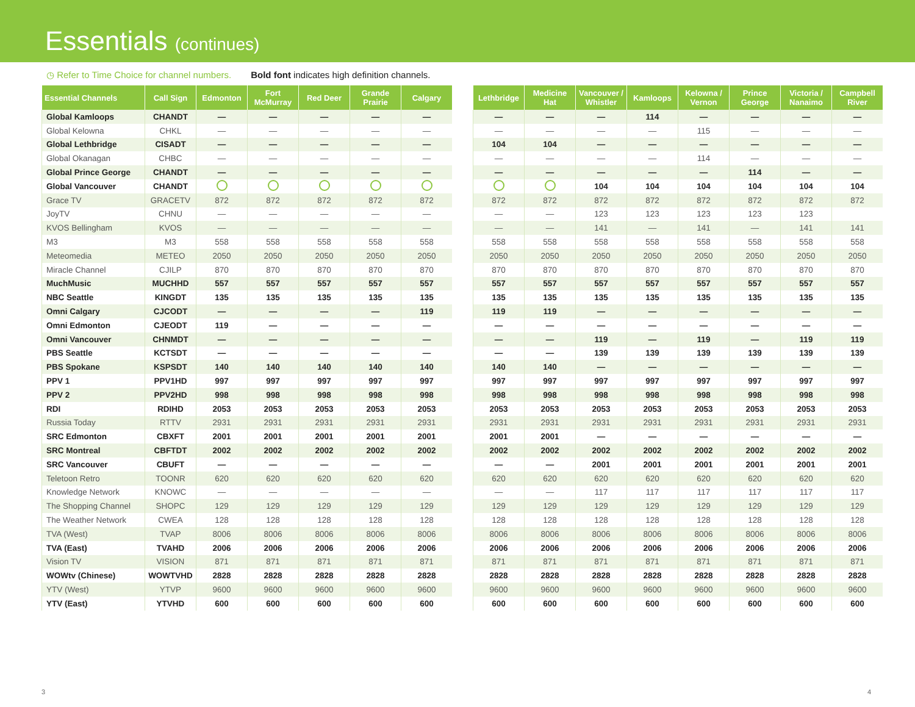Essentials (continues)
◷ Refer to Time Choice for channel numbers. Bold font indicates high definition channels.
| Essential Channels | Call Sign | Edmonton | Fort McMurray | Red Deer | Grande Prairie | Calgary |
| --- | --- | --- | --- | --- | --- | --- |
| Global Kamloops | CHANDT | — | — | — | — | — |
| Global Kelowna | CHKL | — | — | — | — | — |
| Global Lethbridge | CISADT | — | — | — | — | — |
| Global Okanagan | CHBC | — | — | — | — | — |
| Global Prince George | CHANDT | — | — | — | — | — |
| Global Vancouver | CHANDT | | | | | |
| Grace TV | GRACETV | 872 | 872 | 872 | 872 | 872 |
| JoyTV | CHNU | — | — | — | — | — |
| KVOS Bellingham | KVOS | — | — | — | — | — |
| M3 | M3 | 558 | 558 | 558 | 558 | 558 |
| Meteomedia | METEO | 2050 | 2050 | 2050 | 2050 | 2050 |
| Miracle Channel | CJILP | 870 | 870 | 870 | 870 | 870 |
| MuchMusic | MUCHHD | 557 | 557 | 557 | 557 | 557 |
| NBC Seattle | KINGDT | 135 | 135 | 135 | 135 | 135 |
| Omni Calgary | CJCODT | — | — | — | — | 119 |
| Omni Edmonton | CJEODT | 119 | — | — | — | — |
| Omni Vancouver | CHNMDT | — | — | — | — | — |
| PBS Seattle | KCTSDT | — | — | — | — | — |
| PBS Spokane | KSPSDT | 140 | 140 | 140 | 140 | 140 |
| PPV 1 | PPV1HD | 997 | 997 | 997 | 997 | 997 |
| PPV 2 | PPV2HD | 998 | 998 | 998 | 998 | 998 |
| RDI | RDIHD | 2053 | 2053 | 2053 | 2053 | 2053 |
| Russia Today | RTTV | 2931 | 2931 | 2931 | 2931 | 2931 |
| SRC Edmonton | CBXFT | 2001 | 2001 | 2001 | 2001 | 2001 |
| SRC Montreal | CBFTDT | 2002 | 2002 | 2002 | 2002 | 2002 |
| SRC Vancouver | CBUFT | — | — | — | — | — |
| Teletoon Retro | TOONR | 620 | 620 | 620 | 620 | 620 |
| Knowledge Network | KNOWC | — | — | — | — | — |
| The Shopping Channel | SHOPC | 129 | 129 | 129 | 129 | 129 |
| The Weather Network | CWEA | 128 | 128 | 128 | 128 | 128 |
| TVA (West) | TVAP | 8006 | 8006 | 8006 | 8006 | 8006 |
| TVA (East) | TVAHD | 2006 | 2006 | 2006 | 2006 | 2006 |
| Vision TV | VISION | 871 | 871 | 871 | 871 | 871 |
| WOWtv (Chinese) | WOWTVHD | 2828 | 2828 | 2828 | 2828 | 2828 |
| YTV (West) | YTVP | 9600 | 9600 | 9600 | 9600 | 9600 |
| YTV (East) | YTVHD | 600 | 600 | 600 | 600 | 600 |
| Lethbridge | Medicine Hat | Vancouver / Whistler | Kamloops | Kelowna / Vernon | Prince George | Victoria / Nanaimo | Campbell River |
| --- | --- | --- | --- | --- | --- | --- | --- |
| — | — | — | 114 | — | — | — | — |
| — | — | — | — | 115 | — | — | — |
| 104 | 104 | — | — | — | — | — | — |
| — | — | — | — | 114 | — | — | — |
| — | — | — | — | — | 114 | — | — |
| | | 104 | 104 | 104 | 104 | 104 | 104 |
| 872 | 872 | 872 | 872 | 872 | 872 | 872 | 872 |
| — | — | 123 | 123 | 123 | 123 | 123 | |
| — | — | 141 | — | 141 | — | 141 | 141 |
| 558 | 558 | 558 | 558 | 558 | 558 | 558 | 558 |
| 2050 | 2050 | 2050 | 2050 | 2050 | 2050 | 2050 | 2050 |
| 870 | 870 | 870 | 870 | 870 | 870 | 870 | 870 |
| 557 | 557 | 557 | 557 | 557 | 557 | 557 | 557 |
| 135 | 135 | 135 | 135 | 135 | 135 | 135 | 135 |
| 119 | 119 | — | — | — | — | — | — |
| — | — | — | — | — | — | — | — |
| — | — | 119 | — | 119 | — | 119 | 119 |
| — | — | 139 | 139 | 139 | 139 | 139 | 139 |
| 140 | 140 | — | — | — | — | — | — |
| 997 | 997 | 997 | 997 | 997 | 997 | 997 | 997 |
| 998 | 998 | 998 | 998 | 998 | 998 | 998 | 998 |
| 2053 | 2053 | 2053 | 2053 | 2053 | 2053 | 2053 | 2053 |
| 2931 | 2931 | 2931 | 2931 | 2931 | 2931 | 2931 | 2931 |
| 2001 | 2001 | — | — | — | — | — | — |
| 2002 | 2002 | 2002 | 2002 | 2002 | 2002 | 2002 | 2002 |
| — | — | 2001 | 2001 | 2001 | 2001 | 2001 | 2001 |
| 620 | 620 | 620 | 620 | 620 | 620 | 620 | 620 |
| — | — | 117 | 117 | 117 | 117 | 117 | 117 |
| 129 | 129 | 129 | 129 | 129 | 129 | 129 | 129 |
| 128 | 128 | 128 | 128 | 128 | 128 | 128 | 128 |
| 8006 | 8006 | 8006 | 8006 | 8006 | 8006 | 8006 | 8006 |
| 2006 | 2006 | 2006 | 2006 | 2006 | 2006 | 2006 | 2006 |
| 871 | 871 | 871 | 871 | 871 | 871 | 871 | 871 |
| 2828 | 2828 | 2828 | 2828 | 2828 | 2828 | 2828 | 2828 |
| 9600 | 9600 | 9600 | 9600 | 9600 | 9600 | 9600 | 9600 |
| 600 | 600 | 600 | 600 | 600 | 600 | 600 | 600 |
3 4